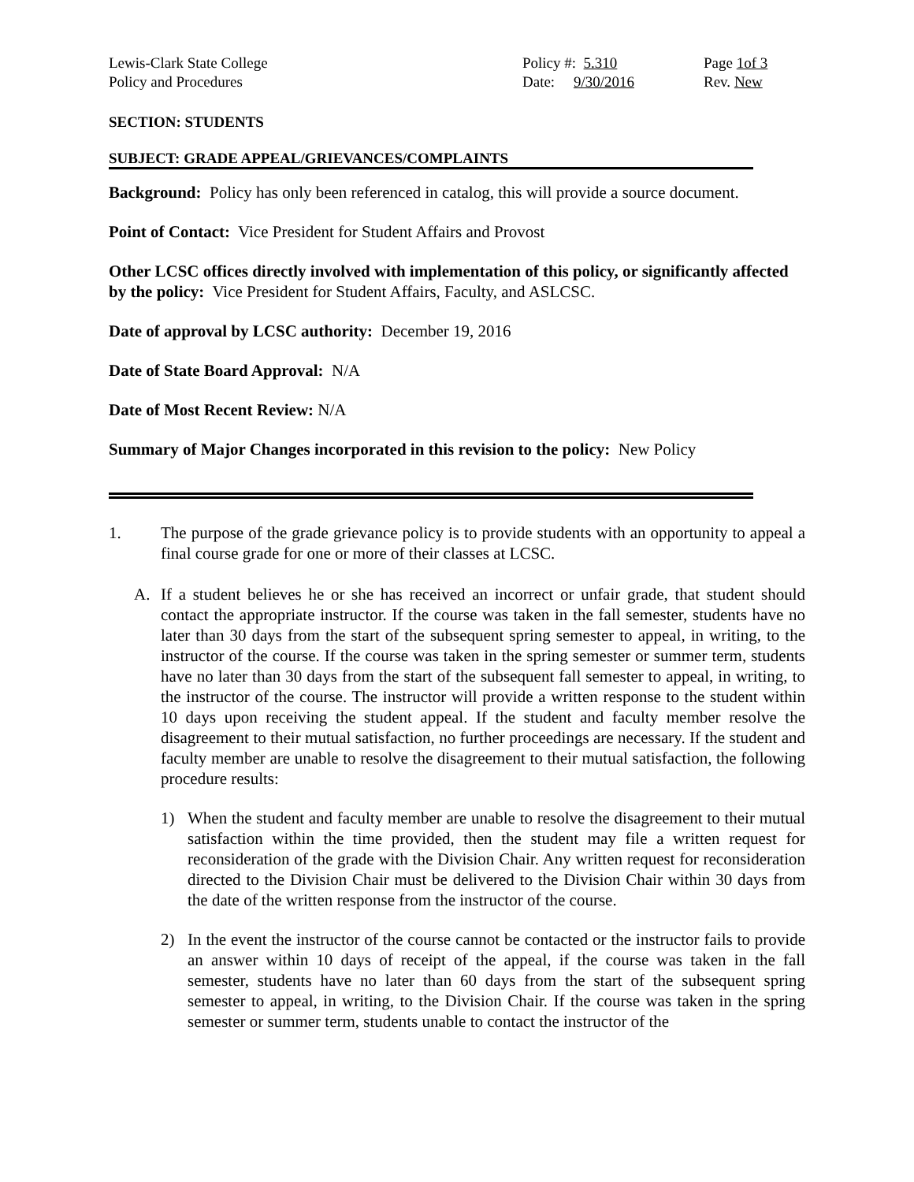Lewis-Clark State College
Policy and Procedures
Policy #: 5.310
Date: 9/30/2016
Page 1of 3
Rev. New
SECTION: STUDENTS
SUBJECT: GRADE APPEAL/GRIEVANCES/COMPLAINTS
Background: Policy has only been referenced in catalog, this will provide a source document.
Point of Contact: Vice President for Student Affairs and Provost
Other LCSC offices directly involved with implementation of this policy, or significantly affected by the policy: Vice President for Student Affairs, Faculty, and ASLCSC.
Date of approval by LCSC authority: December 19, 2016
Date of State Board Approval: N/A
Date of Most Recent Review: N/A
Summary of Major Changes incorporated in this revision to the policy: New Policy
1. The purpose of the grade grievance policy is to provide students with an opportunity to appeal a final course grade for one or more of their classes at LCSC.
A. If a student believes he or she has received an incorrect or unfair grade, that student should contact the appropriate instructor. If the course was taken in the fall semester, students have no later than 30 days from the start of the subsequent spring semester to appeal, in writing, to the instructor of the course. If the course was taken in the spring semester or summer term, students have no later than 30 days from the start of the subsequent fall semester to appeal, in writing, to the instructor of the course. The instructor will provide a written response to the student within 10 days upon receiving the student appeal. If the student and faculty member resolve the disagreement to their mutual satisfaction, no further proceedings are necessary. If the student and faculty member are unable to resolve the disagreement to their mutual satisfaction, the following procedure results:
1) When the student and faculty member are unable to resolve the disagreement to their mutual satisfaction within the time provided, then the student may file a written request for reconsideration of the grade with the Division Chair. Any written request for reconsideration directed to the Division Chair must be delivered to the Division Chair within 30 days from the date of the written response from the instructor of the course.
2) In the event the instructor of the course cannot be contacted or the instructor fails to provide an answer within 10 days of receipt of the appeal, if the course was taken in the fall semester, students have no later than 60 days from the start of the subsequent spring semester to appeal, in writing, to the Division Chair. If the course was taken in the spring semester or summer term, students unable to contact the instructor of the